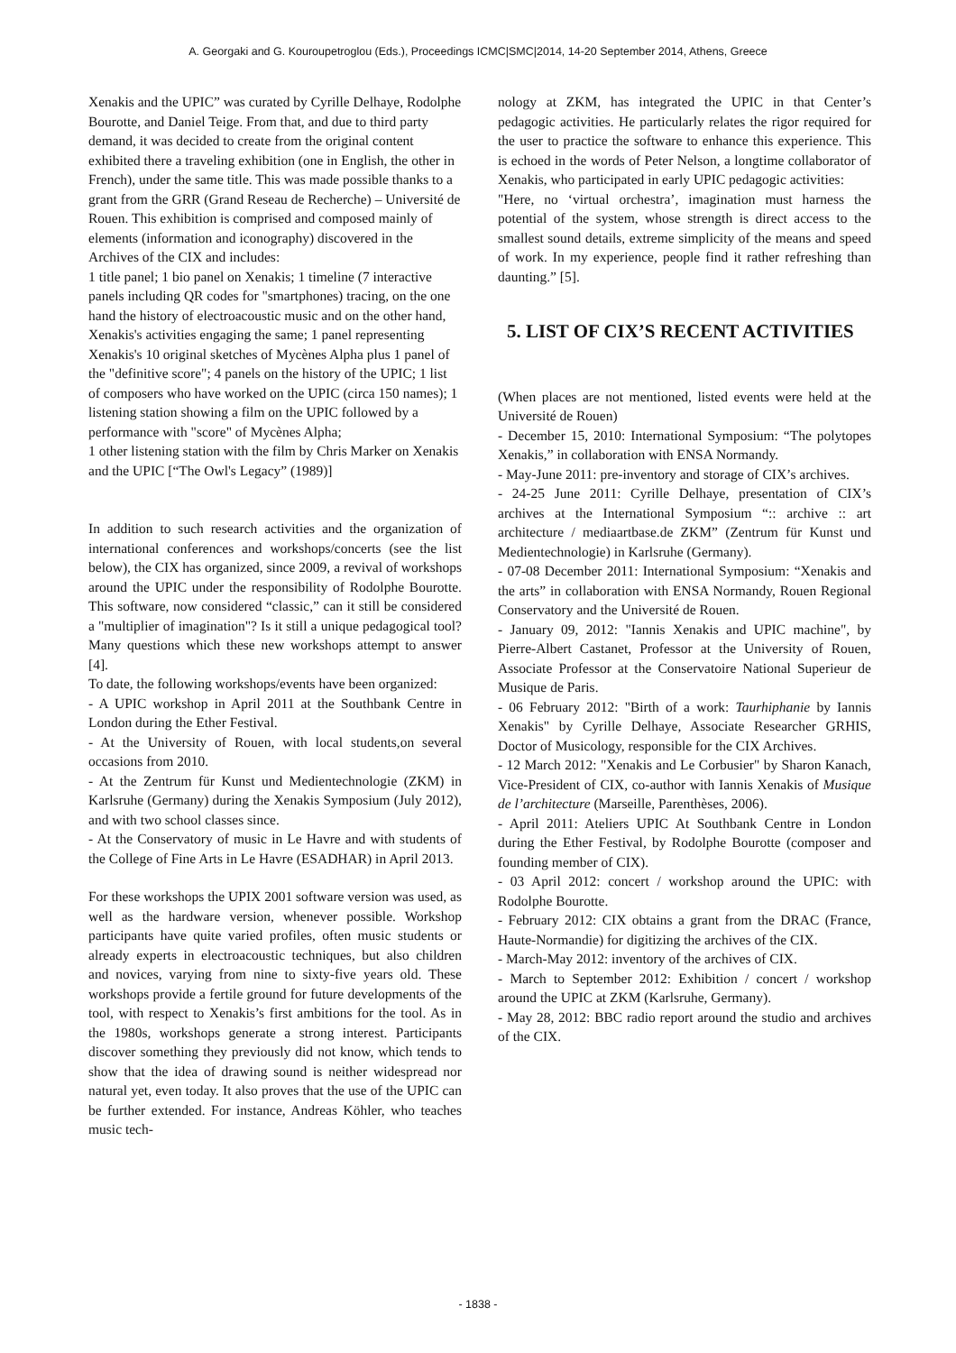A. Georgaki and G. Kouroupetroglou (Eds.), Proceedings ICMC|SMC|2014, 14-20 September 2014, Athens, Greece
Xenakis and the UPIC” was curated by Cyrille Delhaye, Rodolphe Bourotte, and Daniel Teige. From that, and due to third party demand, it was decided to create from the original content exhibited there a traveling exhibition (one in English, the other in French), under the same title. This was made possible thanks to a grant from the GRR (Grand Reseau de Recherche) – Université de Rouen. This exhibition is comprised and composed mainly of elements (information and iconography) discovered in the Archives of the CIX and includes:
1 title panel; 1 bio panel on Xenakis; 1 timeline (7 interactive panels including QR codes for "smartphones) tracing, on the one hand the history of electroacoustic music and on the other hand, Xenakis's activities engaging the same; 1 panel representing Xenakis's 10 original sketches of Mycènes Alpha plus 1 panel of the "definitive score"; 4 panels on the history of the UPIC; 1 list of composers who have worked on the UPIC (circa 150 names); 1 listening station showing a film on the UPIC followed by a performance with "score" of Mycènes Alpha;
1 other listening station with the film by Chris Marker on Xenakis and the UPIC [“The Owl's Legacy” (1989)]
In addition to such research activities and the organization of international conferences and workshops/concerts (see the list below), the CIX has organized, since 2009, a revival of workshops around the UPIC under the responsibility of Rodolphe Bourotte. This software, now considered “classic,” can it still be considered a "multiplier of imagination"? Is it still a unique pedagogical tool? Many questions which these new workshops attempt to answer [4].
To date, the following workshops/events have been organized:
- A UPIC workshop in April 2011 at the Southbank Centre in London during the Ether Festival.
- At the University of Rouen, with local students,on several occasions from 2010.
- At the Zentrum für Kunst und Medientechnologie (ZKM) in Karlsruhe (Germany) during the Xenakis Symposium (July 2012), and with two school classes since.
- At the Conservatory of music in Le Havre and with students of the College of Fine Arts in Le Havre (ESADHAR) in April 2013.
For these workshops the UPIX 2001 software version was used, as well as the hardware version, whenever possible. Workshop participants have quite varied profiles, often music students or already experts in electroacoustic techniques, but also children and novices, varying from nine to sixty-five years old. These workshops provide a fertile ground for future developments of the tool, with respect to Xenakis’s first ambitions for the tool. As in the 1980s, workshops generate a strong interest. Participants discover something they previously did not know, which tends to show that the idea of drawing sound is neither widespread nor natural yet, even today. It also proves that the use of the UPIC can be further extended. For instance, Andreas Köhler, who teaches music tech-
nology at ZKM, has integrated the UPIC in that Center’s pedagogic activities. He particularly relates the rigor required for the user to practice the software to enhance this experience. This is echoed in the words of Peter Nelson, a longtime collaborator of Xenakis, who participated in early UPIC pedagogic activities:
"Here, no ‘virtual orchestra’, imagination must harness the potential of the system, whose strength is direct access to the smallest sound details, extreme simplicity of the means and speed of work. In my experience, people find it rather refreshing than daunting.” [5].
5. LIST OF CIX’S RECENT ACTIVITIES
(When places are not mentioned, listed events were held at the Université de Rouen)
- December 15, 2010: International Symposium: “The polytopes Xenakis,” in collaboration with ENSA Normandy.
- May-June 2011: pre-inventory and storage of CIX’s archives.
- 24-25 June 2011: Cyrille Delhaye, presentation of CIX’s archives at the International Symposium “:: archive :: art architecture / mediaartbase.de ZKM” (Zentrum für Kunst und Medientechnologie) in Karlsruhe (Germany).
- 07-08 December 2011: International Symposium: “Xenakis and the arts” in collaboration with ENSA Normandy, Rouen Regional Conservatory and the Université de Rouen.
- January 09, 2012: "Iannis Xenakis and UPIC machine", by Pierre-Albert Castanet, Professor at the University of Rouen, Associate Professor at the Conservatoire National Superieur de Musique de Paris.
- 06 February 2012: "Birth of a work: Taurhiphanie by Iannis Xenakis" by Cyrille Delhaye, Associate Researcher GRHIS, Doctor of Musicology, responsible for the CIX Archives.
- 12 March 2012: "Xenakis and Le Corbusier" by Sharon Kanach, Vice-President of CIX, co-author with Iannis Xenakis of Musique de l’architecture (Marseille, Parenthèses, 2006).
- April 2011: Ateliers UPIC At Southbank Centre in London during the Ether Festival, by Rodolphe Bourotte (composer and founding member of CIX).
- 03 April 2012: concert / workshop around the UPIC: with Rodolphe Bourotte.
- February 2012: CIX obtains a grant from the DRAC (France, Haute-Normandie) for digitizing the archives of the CIX.
- March-May 2012: inventory of the archives of CIX.
- March to September 2012: Exhibition / concert / workshop around the UPIC at ZKM (Karlsruhe, Germany).
- May 28, 2012: BBC radio report around the studio and archives of the CIX.
- 1838 -